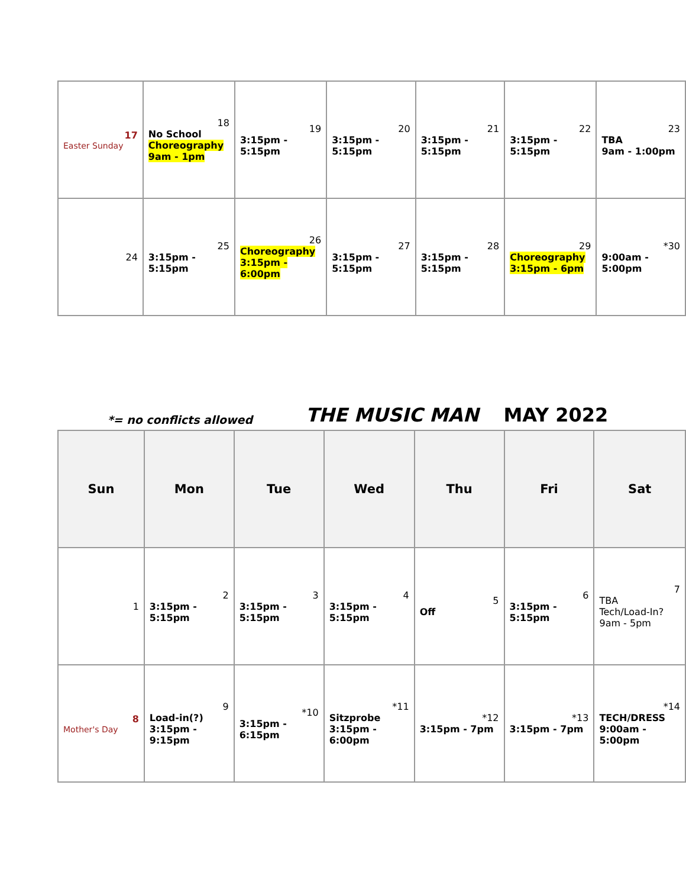| 17 Easter Sunday | 18 No School Choreography 9am - 1pm | 19 3:15pm - 5:15pm | 20 3:15pm - 5:15pm | 21 3:15pm - 5:15pm | 22 3:15pm - 5:15pm | 23 TBA 9am - 1:00pm |
| 24 | 25 3:15pm - 5:15pm | 26 Choreography 3:15pm - 6:00pm | 27 3:15pm - 5:15pm | 28 3:15pm - 5:15pm | 29 Choreography 3:15pm - 6pm | *30 9:00am - 5:00pm |
*= no conflicts allowed THE MUSIC MAN MAY 2022
| Sun | Mon | Tue | Wed | Thu | Fri | Sat |
| --- | --- | --- | --- | --- | --- | --- |
| 1 | 2 3:15pm - 5:15pm | 3 3:15pm - 5:15pm | 4 3:15pm - 5:15pm | 5 Off | 6 3:15pm - 5:15pm | 7 TBA Tech/Load-In? 9am - 5pm |
| 8 Mother's Day | 9 Load-in(?) 3:15pm - 9:15pm | *10 3:15pm - 6:15pm | *11 Sitzprobe 3:15pm - 6:00pm | *12 3:15pm - 7pm | *13 3:15pm - 7pm | *14 TECH/DRESS 9:00am - 5:00pm |